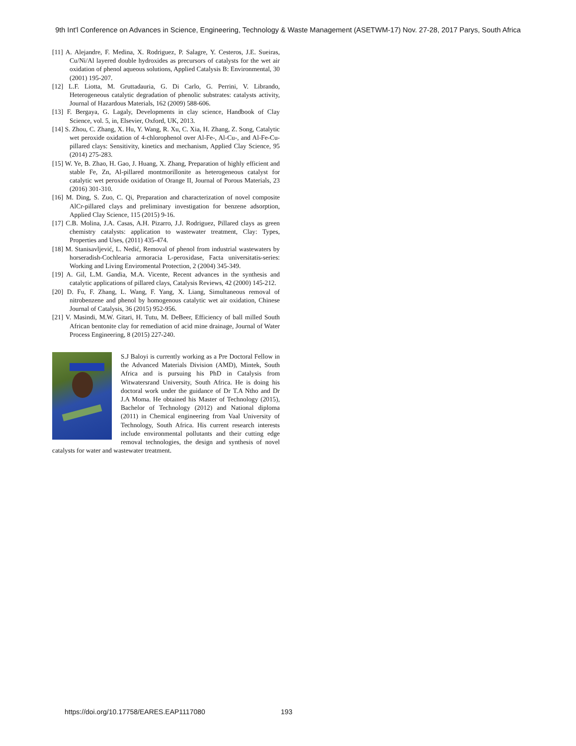9th Int'l Conference on Advances in Science, Engineering, Technology & Waste Management (ASETWM-17) Nov. 27-28, 2017 Parys, South Africa
[11] A. Alejandre, F. Medina, X. Rodriguez, P. Salagre, Y. Cesteros, J.E. Sueiras, Cu/Ni/Al layered double hydroxides as precursors of catalysts for the wet air oxidation of phenol aqueous solutions, Applied Catalysis B: Environmental, 30 (2001) 195-207.
[12] L.F. Liotta, M. Gruttadauria, G. Di Carlo, G. Perrini, V. Librando, Heterogeneous catalytic degradation of phenolic substrates: catalysts activity, Journal of Hazardous Materials, 162 (2009) 588-606.
[13] F. Bergaya, G. Lagaly, Developments in clay science, Handbook of Clay Science, vol. 5, in, Elsevier, Oxford, UK, 2013.
[14] S. Zhou, C. Zhang, X. Hu, Y. Wang, R. Xu, C. Xia, H. Zhang, Z. Song, Catalytic wet peroxide oxidation of 4-chlorophenol over Al-Fe-, Al-Cu-, and Al-Fe-Cu-pillared clays: Sensitivity, kinetics and mechanism, Applied Clay Science, 95 (2014) 275-283.
[15] W. Ye, B. Zhao, H. Gao, J. Huang, X. Zhang, Preparation of highly efficient and stable Fe, Zn, Al-pillared montmorillonite as heterogeneous catalyst for catalytic wet peroxide oxidation of Orange II, Journal of Porous Materials, 23 (2016) 301-310.
[16] M. Ding, S. Zuo, C. Qi, Preparation and characterization of novel composite AlCr-pillared clays and preliminary investigation for benzene adsorption, Applied Clay Science, 115 (2015) 9-16.
[17] C.B. Molina, J.A. Casas, A.H. Pizarro, J.J. Rodriguez, Pillared clays as green chemistry catalysts: application to wastewater treatment, Clay: Types, Properties and Uses, (2011) 435-474.
[18] M. Stanisavljević, L. Nedić, Removal of phenol from industrial wastewaters by horseradish-Cochlearia armoracia L-peroxidase, Facta universitatis-series: Working and Living Enviromental Protection, 2 (2004) 345-349.
[19] A. Gil, L.M. Gandia, M.A. Vicente, Recent advances in the synthesis and catalytic applications of pillared clays, Catalysis Reviews, 42 (2000) 145-212.
[20] D. Fu, F. Zhang, L. Wang, F. Yang, X. Liang, Simultaneous removal of nitrobenzene and phenol by homogenous catalytic wet air oxidation, Chinese Journal of Catalysis, 36 (2015) 952-956.
[21] V. Masindi, M.W. Gitari, H. Tutu, M. DeBeer, Efficiency of ball milled South African bentonite clay for remediation of acid mine drainage, Journal of Water Process Engineering, 8 (2015) 227-240.
S.J Baloyi is currently working as a Pre Doctoral Fellow in the Advanced Materials Division (AMD), Mintek, South Africa and is pursuing his PhD in Catalysis from Witwatersrand University, South Africa. He is doing his doctoral work under the guidance of Dr T.A Ntho and Dr J.A Moma. He obtained his Master of Technology (2015), Bachelor of Technology (2012) and National diploma (2011) in Chemical engineering from Vaal University of Technology, South Africa. His current research interests include environmental pollutants and their cutting edge removal technologies, the design and synthesis of novel catalysts for water and wastewater treatment.
https://doi.org/10.17758/EARES.EAP1117080 193